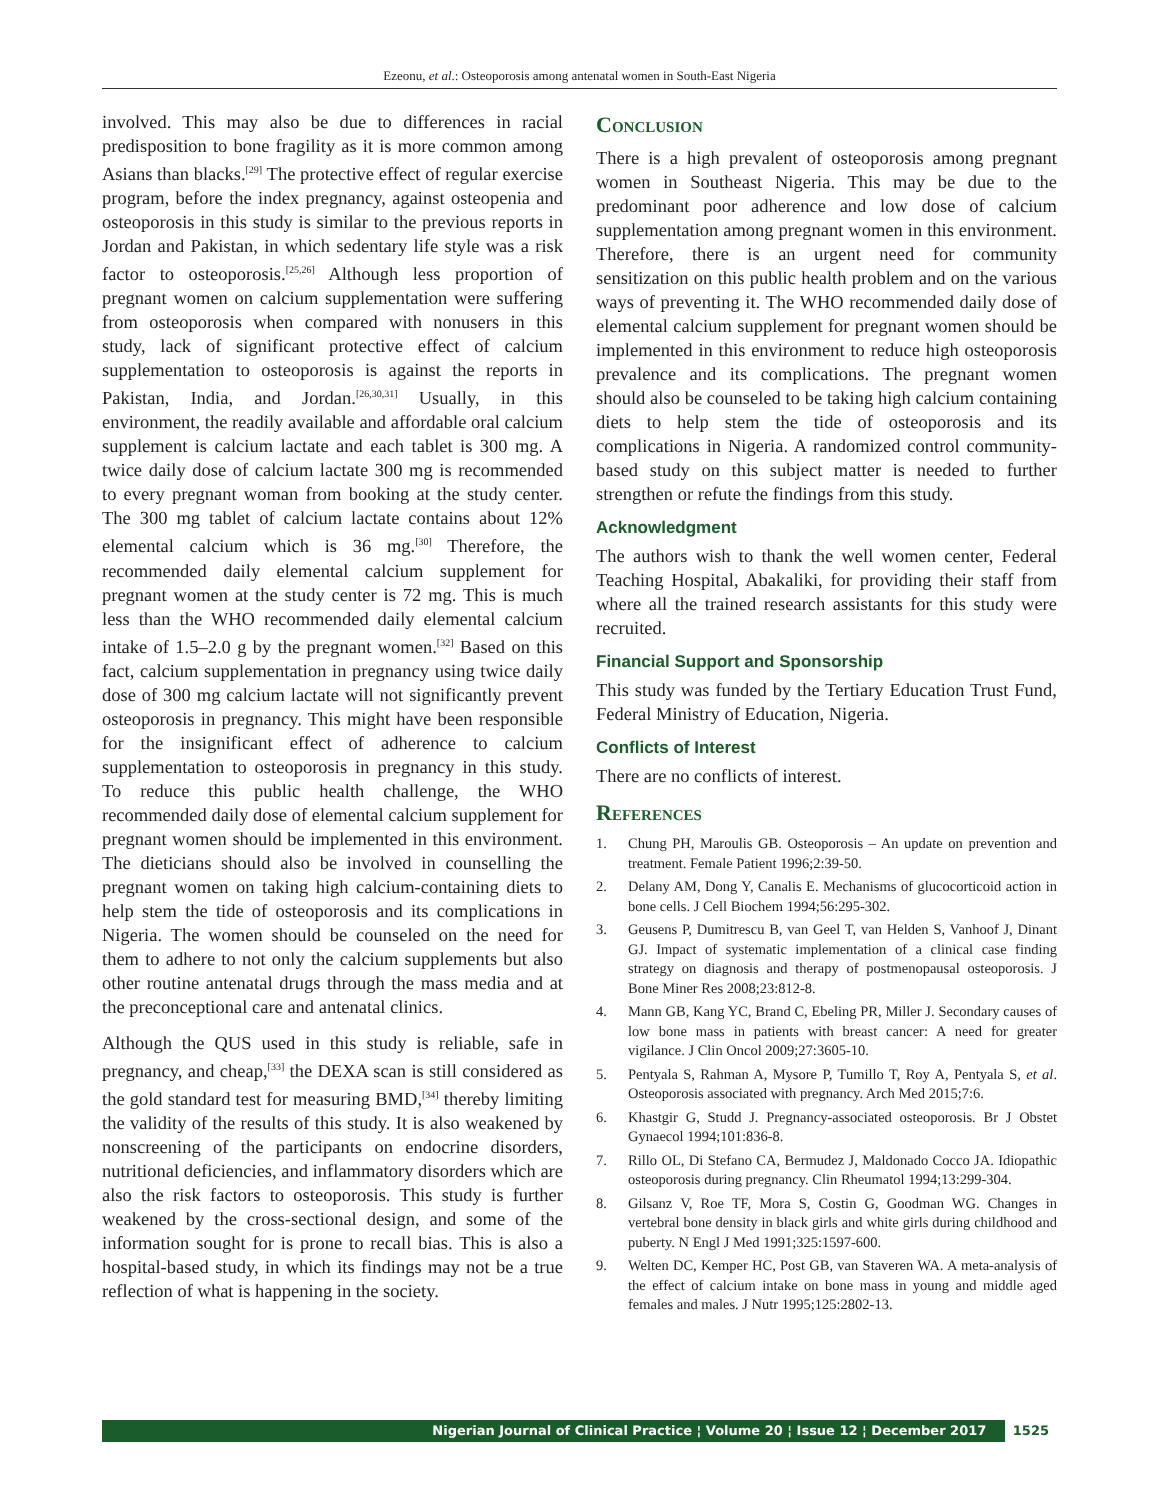Ezeonu, et al.: Osteoporosis among antenatal women in South-East Nigeria
involved. This may also be due to differences in racial predisposition to bone fragility as it is more common among Asians than blacks.<sup>[29]</sup> The protective effect of regular exercise program, before the index pregnancy, against osteopenia and osteoporosis in this study is similar to the previous reports in Jordan and Pakistan, in which sedentary life style was a risk factor to osteoporosis.<sup>[25,26]</sup> Although less proportion of pregnant women on calcium supplementation were suffering from osteoporosis when compared with nonusers in this study, lack of significant protective effect of calcium supplementation to osteoporosis is against the reports in Pakistan, India, and Jordan.<sup>[26,30,31]</sup> Usually, in this environment, the readily available and affordable oral calcium supplement is calcium lactate and each tablet is 300 mg. A twice daily dose of calcium lactate 300 mg is recommended to every pregnant woman from booking at the study center. The 300 mg tablet of calcium lactate contains about 12% elemental calcium which is 36 mg.<sup>[30]</sup> Therefore, the recommended daily elemental calcium supplement for pregnant women at the study center is 72 mg. This is much less than the WHO recommended daily elemental calcium intake of 1.5–2.0 g by the pregnant women.<sup>[32]</sup> Based on this fact, calcium supplementation in pregnancy using twice daily dose of 300 mg calcium lactate will not significantly prevent osteoporosis in pregnancy. This might have been responsible for the insignificant effect of adherence to calcium supplementation to osteoporosis in pregnancy in this study. To reduce this public health challenge, the WHO recommended daily dose of elemental calcium supplement for pregnant women should be implemented in this environment. The dieticians should also be involved in counselling the pregnant women on taking high calcium-containing diets to help stem the tide of osteoporosis and its complications in Nigeria. The women should be counseled on the need for them to adhere to not only the calcium supplements but also other routine antenatal drugs through the mass media and at the preconceptional care and antenatal clinics.
Although the QUS used in this study is reliable, safe in pregnancy, and cheap,<sup>[33]</sup> the DEXA scan is still considered as the gold standard test for measuring BMD,<sup>[34]</sup> thereby limiting the validity of the results of this study. It is also weakened by nonscreening of the participants on endocrine disorders, nutritional deficiencies, and inflammatory disorders which are also the risk factors to osteoporosis. This study is further weakened by the cross-sectional design, and some of the information sought for is prone to recall bias. This is also a hospital-based study, in which its findings may not be a true reflection of what is happening in the society.
Conclusion
There is a high prevalent of osteoporosis among pregnant women in Southeast Nigeria. This may be due to the predominant poor adherence and low dose of calcium supplementation among pregnant women in this environment. Therefore, there is an urgent need for community sensitization on this public health problem and on the various ways of preventing it. The WHO recommended daily dose of elemental calcium supplement for pregnant women should be implemented in this environment to reduce high osteoporosis prevalence and its complications. The pregnant women should also be counseled to be taking high calcium containing diets to help stem the tide of osteoporosis and its complications in Nigeria. A randomized control community-based study on this subject matter is needed to further strengthen or refute the findings from this study.
Acknowledgment
The authors wish to thank the well women center, Federal Teaching Hospital, Abakaliki, for providing their staff from where all the trained research assistants for this study were recruited.
Financial Support and Sponsorship
This study was funded by the Tertiary Education Trust Fund, Federal Ministry of Education, Nigeria.
Conflicts of Interest
There are no conflicts of interest.
References
1. Chung PH, Maroulis GB. Osteoporosis – An update on prevention and treatment. Female Patient 1996;2:39-50.
2. Delany AM, Dong Y, Canalis E. Mechanisms of glucocorticoid action in bone cells. J Cell Biochem 1994;56:295-302.
3. Geusens P, Dumitrescu B, van Geel T, van Helden S, Vanhoof J, Dinant GJ. Impact of systematic implementation of a clinical case finding strategy on diagnosis and therapy of postmenopausal osteoporosis. J Bone Miner Res 2008;23:812-8.
4. Mann GB, Kang YC, Brand C, Ebeling PR, Miller J. Secondary causes of low bone mass in patients with breast cancer: A need for greater vigilance. J Clin Oncol 2009;27:3605-10.
5. Pentyala S, Rahman A, Mysore P, Tumillo T, Roy A, Pentyala S, et al. Osteoporosis associated with pregnancy. Arch Med 2015;7:6.
6. Khastgir G, Studd J. Pregnancy-associated osteoporosis. Br J Obstet Gynaecol 1994;101:836-8.
7. Rillo OL, Di Stefano CA, Bermudez J, Maldonado Cocco JA. Idiopathic osteoporosis during pregnancy. Clin Rheumatol 1994;13:299-304.
8. Gilsanz V, Roe TF, Mora S, Costin G, Goodman WG. Changes in vertebral bone density in black girls and white girls during childhood and puberty. N Engl J Med 1991;325:1597-600.
9. Welten DC, Kemper HC, Post GB, van Staveren WA. A meta-analysis of the effect of calcium intake on bone mass in young and middle aged females and males. J Nutr 1995;125:2802-13.
Nigerian Journal of Clinical Practice ¦ Volume 20 ¦ Issue 12 ¦ December 2017 1525